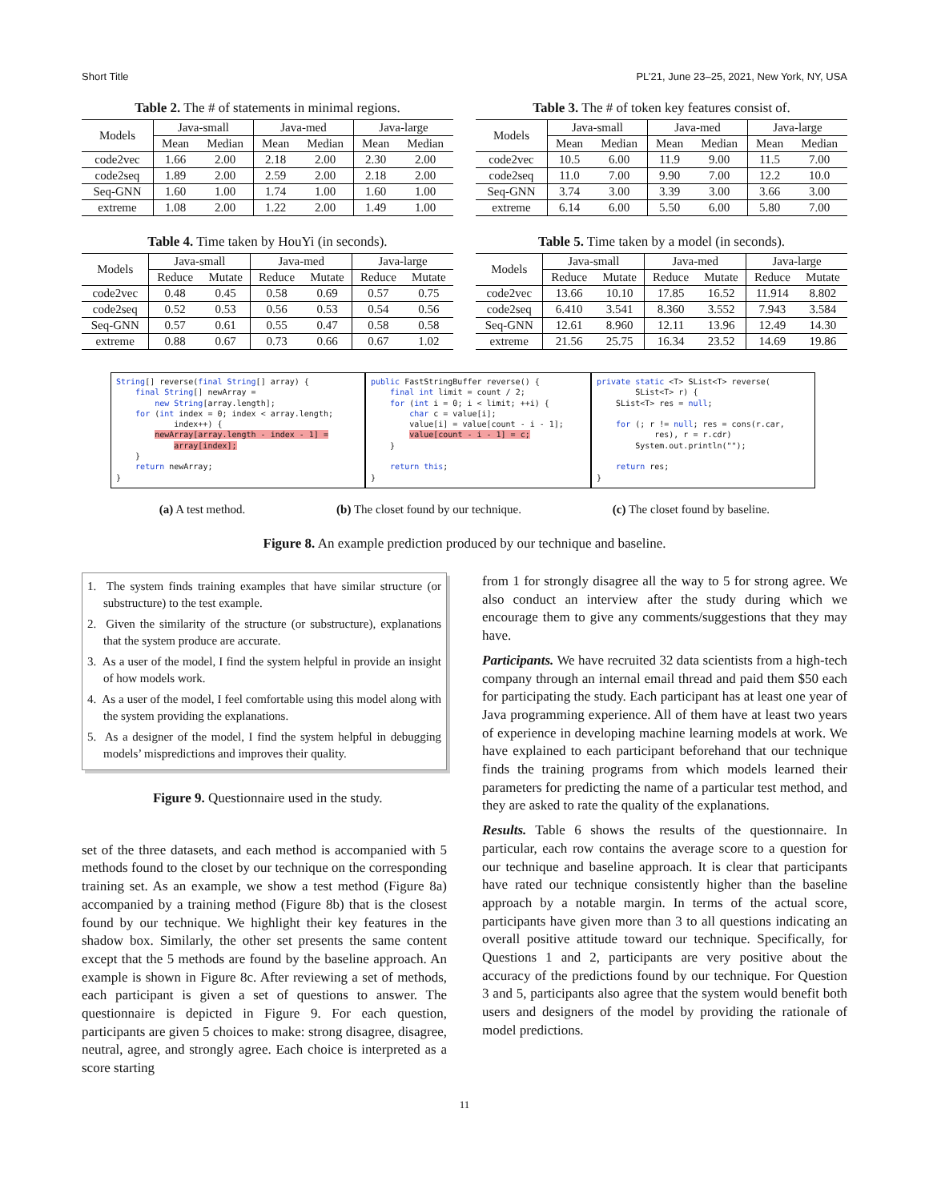Short Title PL’21, June 23–25, 2021, New York, NY, USA
Table 2. The # of statements in minimal regions.
| Models | Java-small | | Java-med | | Java-large | |
| | Mean | Median | Mean | Median | Mean | Median |
| code2vec | 1.66 | 2.00 | 2.18 | 2.00 | 2.30 | 2.00 |
| code2seq | 1.89 | 2.00 | 2.59 | 2.00 | 2.18 | 2.00 |
| Seq-GNN | 1.60 | 1.00 | 1.74 | 1.00 | 1.60 | 1.00 |
| extreme | 1.08 | 2.00 | 1.22 | 2.00 | 1.49 | 1.00 |
Table 3. The # of token key features consist of.
| Models | Java-small | | Java-med | | Java-large | |
| | Mean | Median | Mean | Median | Mean | Median |
| code2vec | 10.5 | 6.00 | 11.9 | 9.00 | 11.5 | 7.00 |
| code2seq | 11.0 | 7.00 | 9.90 | 7.00 | 12.2 | 10.0 |
| Seq-GNN | 3.74 | 3.00 | 3.39 | 3.00 | 3.66 | 3.00 |
| extreme | 6.14 | 6.00 | 5.50 | 6.00 | 5.80 | 7.00 |
Table 4. Time taken by HouYi (in seconds).
| Models | Java-small | | Java-med | | Java-large | |
| | Reduce | Mutate | Reduce | Mutate | Reduce | Mutate |
| code2vec | 0.48 | 0.45 | 0.58 | 0.69 | 0.57 | 0.75 |
| code2seq | 0.52 | 0.53 | 0.56 | 0.53 | 0.54 | 0.56 |
| Seq-GNN | 0.57 | 0.61 | 0.55 | 0.47 | 0.58 | 0.58 |
| extreme | 0.88 | 0.67 | 0.73 | 0.66 | 0.67 | 1.02 |
Table 5. Time taken by a model (in seconds).
| Models | Java-small | | Java-med | | Java-large | |
| | Reduce | Mutate | Reduce | Mutate | Reduce | Mutate |
| code2vec | 13.66 | 10.10 | 17.85 | 16.52 | 11.914 | 8.802 |
| code2seq | 6.410 | 3.541 | 8.360 | 3.552 | 7.943 | 3.584 |
| Seq-GNN | 12.61 | 8.960 | 12.11 | 13.96 | 12.49 | 14.30 |
| extreme | 21.56 | 25.75 | 16.34 | 23.52 | 14.69 | 19.86 |
String[] reverse(final String[] array) { final String[] newArray = new String[array.length]; for (int index = 0; index < array.length; index++) { newArray[array.length - index - 1] = array[index]; } return newArray; }
public FastStringBuffer reverse() { final int limit = count / 2; for (int i = 0; i < limit; ++i) { char c = value[i]; value[i] = value[count - i - 1]; value[count - i - 1] = c; } return this; }
private static <T> SList<T> reverse( SList<T> r) { SList<T> res = null; for (; r != null; res = cons(r.car, res), r = r.cdr) System.out.println(""); return res; }
(a) A test method. (b) The closet found by our technique. (c) The closet found by baseline.
Figure 8. An example prediction produced by our technique and baseline.
1. The system finds training examples that have similar structure (or substructure) to the test example.
2. Given the similarity of the structure (or substructure), explanations that the system produce are accurate.
3. As a user of the model, I find the system helpful in provide an insight of how models work.
4. As a user of the model, I feel comfortable using this model along with the system providing the explanations.
5. As a designer of the model, I find the system helpful in debugging models’ mispredictions and improves their quality.
Figure 9. Questionnaire used in the study.
set of the three datasets, and each method is accompanied with 5 methods found to the closet by our technique on the corresponding training set. As an example, we show a test method (Figure 8a) accompanied by a training method (Figure 8b) that is the closest found by our technique. We highlight their key features in the shadow box. Similarly, the other set presents the same content except that the 5 methods are found by the baseline approach. An example is shown in Figure 8c. After reviewing a set of methods, each participant is given a set of questions to answer. The questionnaire is depicted in Figure 9. For each question, participants are given 5 choices to make: strong disagree, disagree, neutral, agree, and strongly agree. Each choice is interpreted as a score starting
from 1 for strongly disagree all the way to 5 for strong agree. We also conduct an interview after the study during which we encourage them to give any comments/suggestions that they may have.
Participants. We have recruited 32 data scientists from a high-tech company through an internal email thread and paid them $50 each for participating the study. Each participant has at least one year of Java programming experience. All of them have at least two years of experience in developing machine learning models at work. We have explained to each participant beforehand that our technique finds the training programs from which models learned their parameters for predicting the name of a particular test method, and they are asked to rate the quality of the explanations.
Results. Table 6 shows the results of the questionnaire. In particular, each row contains the average score to a question for our technique and baseline approach. It is clear that participants have rated our technique consistently higher than the baseline approach by a notable margin. In terms of the actual score, participants have given more than 3 to all questions indicating an overall positive attitude toward our technique. Specifically, for Questions 1 and 2, participants are very positive about the accuracy of the predictions found by our technique. For Question 3 and 5, participants also agree that the system would benefit both users and designers of the model by providing the rationale of model predictions.
11